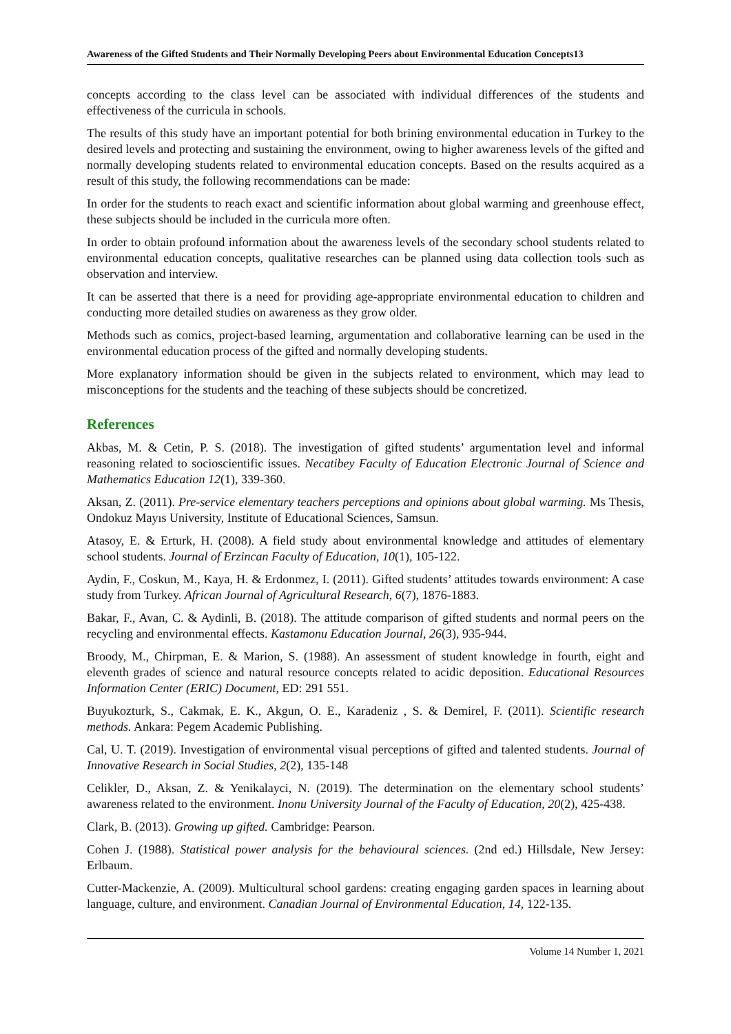Awareness of the Gifted Students and Their Normally Developing Peers about Environmental Education Concepts13
concepts according to the class level can be associated with individual differences of the students and effectiveness of the curricula in schools.
The results of this study have an important potential for both brining environmental education in Turkey to the desired levels and protecting and sustaining the environment, owing to higher awareness levels of the gifted and normally developing students related to environmental education concepts. Based on the results acquired as a result of this study, the following recommendations can be made:
In order for the students to reach exact and scientific information about global warming and greenhouse effect, these subjects should be included in the curricula more often.
In order to obtain profound information about the awareness levels of the secondary school students related to environmental education concepts, qualitative researches can be planned using data collection tools such as observation and interview.
It can be asserted that there is a need for providing age-appropriate environmental education to children and conducting more detailed studies on awareness as they grow older.
Methods such as comics, project-based learning, argumentation and collaborative learning can be used in the environmental education process of the gifted and normally developing students.
More explanatory information should be given in the subjects related to environment, which may lead to misconceptions for the students and the teaching of these subjects should be concretized.
References
Akbas, M. & Cetin, P. S. (2018). The investigation of gifted students’ argumentation level and informal reasoning related to socioscientific issues. Necatibey Faculty of Education Electronic Journal of Science and Mathematics Education 12(1), 339-360.
Aksan, Z. (2011). Pre-service elementary teachers perceptions and opinions about global warming. Ms Thesis, Ondokuz Mayıs University, Institute of Educational Sciences, Samsun.
Atasoy, E. & Erturk, H. (2008). A field study about environmental knowledge and attitudes of elementary school students. Journal of Erzincan Faculty of Education, 10(1), 105-122.
Aydin, F., Coskun, M., Kaya, H. & Erdonmez, I. (2011). Gifted students’ attitudes towards environment: A case study from Turkey. African Journal of Agricultural Research, 6(7), 1876-1883.
Bakar, F., Avan, C. & Aydinli, B. (2018). The attitude comparison of gifted students and normal peers on the recycling and environmental effects. Kastamonu Education Journal, 26(3), 935-944.
Broody, M., Chirpman, E. & Marion, S. (1988). An assessment of student knowledge in fourth, eight and eleventh grades of science and natural resource concepts related to acidic deposition. Educational Resources Information Center (ERIC) Document, ED: 291 551.
Buyukozturk, S., Cakmak, E. K., Akgun, O. E., Karadeniz , S. & Demirel, F. (2011). Scientific research methods. Ankara: Pegem Academic Publishing.
Cal, U. T. (2019). Investigation of environmental visual perceptions of gifted and talented students. Journal of Innovative Research in Social Studies, 2(2), 135-148
Celikler, D., Aksan, Z. & Yenikalayci, N. (2019). The determination on the elementary school students’ awareness related to the environment. Inonu University Journal of the Faculty of Education, 20(2), 425-438.
Clark, B. (2013). Growing up gifted. Cambridge: Pearson.
Cohen J. (1988). Statistical power analysis for the behavioural sciences. (2nd ed.) Hillsdale, New Jersey: Erlbaum.
Cutter-Mackenzie, A. (2009). Multicultural school gardens: creating engaging garden spaces in learning about language, culture, and environment. Canadian Journal of Environmental Education, 14, 122-135.
Volume 14 Number 1, 2021